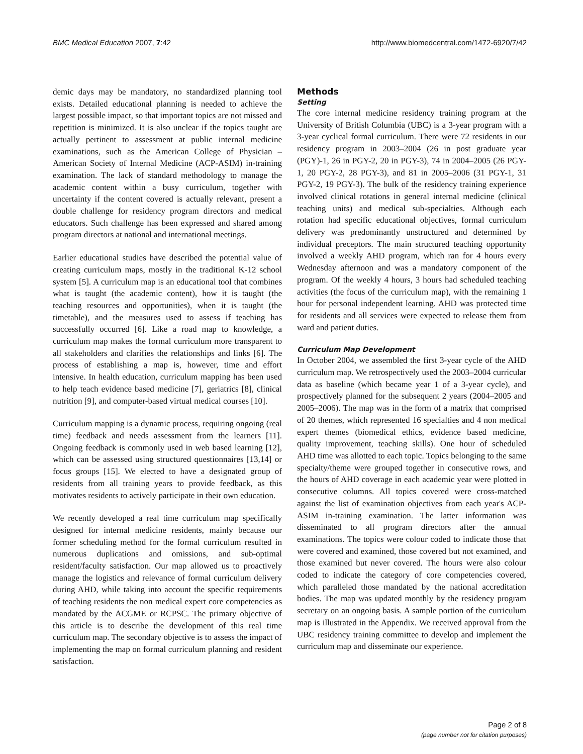BMC Medical Education 2007, 7:42 http://www.biomedcentral.com/1472-6920/7/42
demic days may be mandatory, no standardized planning tool exists. Detailed educational planning is needed to achieve the largest possible impact, so that important topics are not missed and repetition is minimized. It is also unclear if the topics taught are actually pertinent to assessment at public internal medicine examinations, such as the American College of Physician – American Society of Internal Medicine (ACP-ASIM) in-training examination. The lack of standard methodology to manage the academic content within a busy curriculum, together with uncertainty if the content covered is actually relevant, present a double challenge for residency program directors and medical educators. Such challenge has been expressed and shared among program directors at national and international meetings.
Earlier educational studies have described the potential value of creating curriculum maps, mostly in the traditional K-12 school system [5]. A curriculum map is an educational tool that combines what is taught (the academic content), how it is taught (the teaching resources and opportunities), when it is taught (the timetable), and the measures used to assess if teaching has successfully occurred [6]. Like a road map to knowledge, a curriculum map makes the formal curriculum more transparent to all stakeholders and clarifies the relationships and links [6]. The process of establishing a map is, however, time and effort intensive. In health education, curriculum mapping has been used to help teach evidence based medicine [7], geriatrics [8], clinical nutrition [9], and computer-based virtual medical courses [10].
Curriculum mapping is a dynamic process, requiring ongoing (real time) feedback and needs assessment from the learners [11]. Ongoing feedback is commonly used in web based learning [12], which can be assessed using structured questionnaires [13,14] or focus groups [15]. We elected to have a designated group of residents from all training years to provide feedback, as this motivates residents to actively participate in their own education.
We recently developed a real time curriculum map specifically designed for internal medicine residents, mainly because our former scheduling method for the formal curriculum resulted in numerous duplications and omissions, and sub-optimal resident/faculty satisfaction. Our map allowed us to proactively manage the logistics and relevance of formal curriculum delivery during AHD, while taking into account the specific requirements of teaching residents the non medical expert core competencies as mandated by the ACGME or RCPSC. The primary objective of this article is to describe the development of this real time curriculum map. The secondary objective is to assess the impact of implementing the map on formal curriculum planning and resident satisfaction.
Methods
Setting
The core internal medicine residency training program at the University of British Columbia (UBC) is a 3-year program with a 3-year cyclical formal curriculum. There were 72 residents in our residency program in 2003–2004 (26 in post graduate year (PGY)-1, 26 in PGY-2, 20 in PGY-3), 74 in 2004–2005 (26 PGY-1, 20 PGY-2, 28 PGY-3), and 81 in 2005–2006 (31 PGY-1, 31 PGY-2, 19 PGY-3). The bulk of the residency training experience involved clinical rotations in general internal medicine (clinical teaching units) and medical sub-specialties. Although each rotation had specific educational objectives, formal curriculum delivery was predominantly unstructured and determined by individual preceptors. The main structured teaching opportunity involved a weekly AHD program, which ran for 4 hours every Wednesday afternoon and was a mandatory component of the program. Of the weekly 4 hours, 3 hours had scheduled teaching activities (the focus of the curriculum map), with the remaining 1 hour for personal independent learning. AHD was protected time for residents and all services were expected to release them from ward and patient duties.
Curriculum Map Development
In October 2004, we assembled the first 3-year cycle of the AHD curriculum map. We retrospectively used the 2003–2004 curricular data as baseline (which became year 1 of a 3-year cycle), and prospectively planned for the subsequent 2 years (2004–2005 and 2005–2006). The map was in the form of a matrix that comprised of 20 themes, which represented 16 specialties and 4 non medical expert themes (biomedical ethics, evidence based medicine, quality improvement, teaching skills). One hour of scheduled AHD time was allotted to each topic. Topics belonging to the same specialty/theme were grouped together in consecutive rows, and the hours of AHD coverage in each academic year were plotted in consecutive columns. All topics covered were cross-matched against the list of examination objectives from each year's ACP-ASIM in-training examination. The latter information was disseminated to all program directors after the annual examinations. The topics were colour coded to indicate those that were covered and examined, those covered but not examined, and those examined but never covered. The hours were also colour coded to indicate the category of core competencies covered, which paralleled those mandated by the national accreditation bodies. The map was updated monthly by the residency program secretary on an ongoing basis. A sample portion of the curriculum map is illustrated in the Appendix. We received approval from the UBC residency training committee to develop and implement the curriculum map and disseminate our experience.
Page 2 of 8
(page number not for citation purposes)